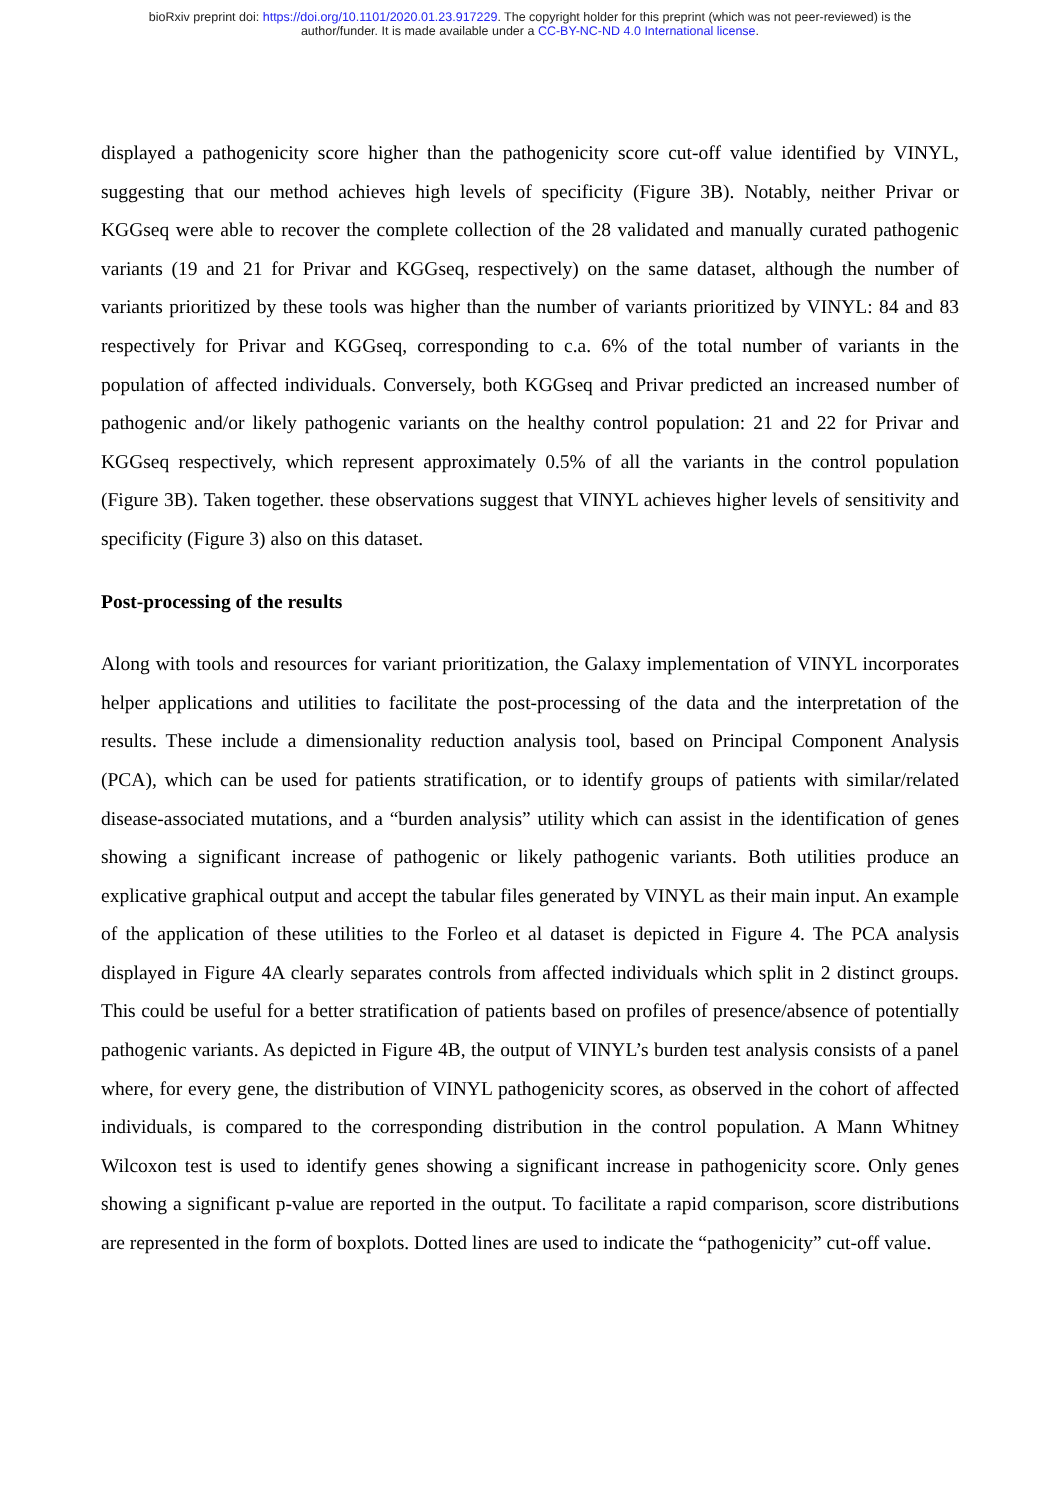bioRxiv preprint doi: https://doi.org/10.1101/2020.01.23.917229. The copyright holder for this preprint (which was not peer-reviewed) is the
author/funder. It is made available under a CC-BY-NC-ND 4.0 International license.
displayed a pathogenicity score higher than the pathogenicity score cut-off value identified by VINYL, suggesting that our method achieves high levels of specificity (Figure 3B). Notably, neither Privar or KGGseq were able to recover the complete collection of the 28 validated and manually curated pathogenic variants (19 and 21 for Privar and KGGseq, respectively) on the same dataset, although the number of variants prioritized by these tools was higher than the number of variants prioritized by VINYL: 84 and 83 respectively for Privar and KGGseq, corresponding to c.a. 6% of the total number of variants in the population of affected individuals. Conversely, both KGGseq and Privar predicted an increased number of pathogenic and/or likely pathogenic variants on the healthy control population: 21 and 22 for Privar and KGGseq respectively, which represent approximately 0.5% of all the variants in the control population (Figure 3B). Taken together. these observations suggest that VINYL achieves higher levels of sensitivity and specificity (Figure 3) also on this dataset.
Post-processing of the results
Along with tools and resources for variant prioritization, the Galaxy implementation of VINYL incorporates helper applications and utilities to facilitate the post-processing of the data and the interpretation of the results. These include a dimensionality reduction analysis tool, based on Principal Component Analysis (PCA), which can be used for patients stratification, or to identify groups of patients with similar/related disease-associated mutations, and a “burden analysis” utility which can assist in the identification of genes showing a significant increase of pathogenic or likely pathogenic variants. Both utilities produce an explicative graphical output and accept the tabular files generated by VINYL as their main input. An example of the application of these utilities to the Forleo et al dataset is depicted in Figure 4. The PCA analysis displayed in Figure 4A clearly separates controls from affected individuals which split in 2 distinct groups. This could be useful for a better stratification of patients based on profiles of presence/absence of potentially pathogenic variants. As depicted in Figure 4B, the output of VINYL’s burden test analysis consists of a panel where, for every gene, the distribution of VINYL pathogenicity scores, as observed in the cohort of affected individuals, is compared to the corresponding distribution in the control population. A Mann Whitney Wilcoxon test is used to identify genes showing a significant increase in pathogenicity score. Only genes showing a significant p-value are reported in the output. To facilitate a rapid comparison, score distributions are represented in the form of boxplots. Dotted lines are used to indicate the “pathogenicity” cut-off value.